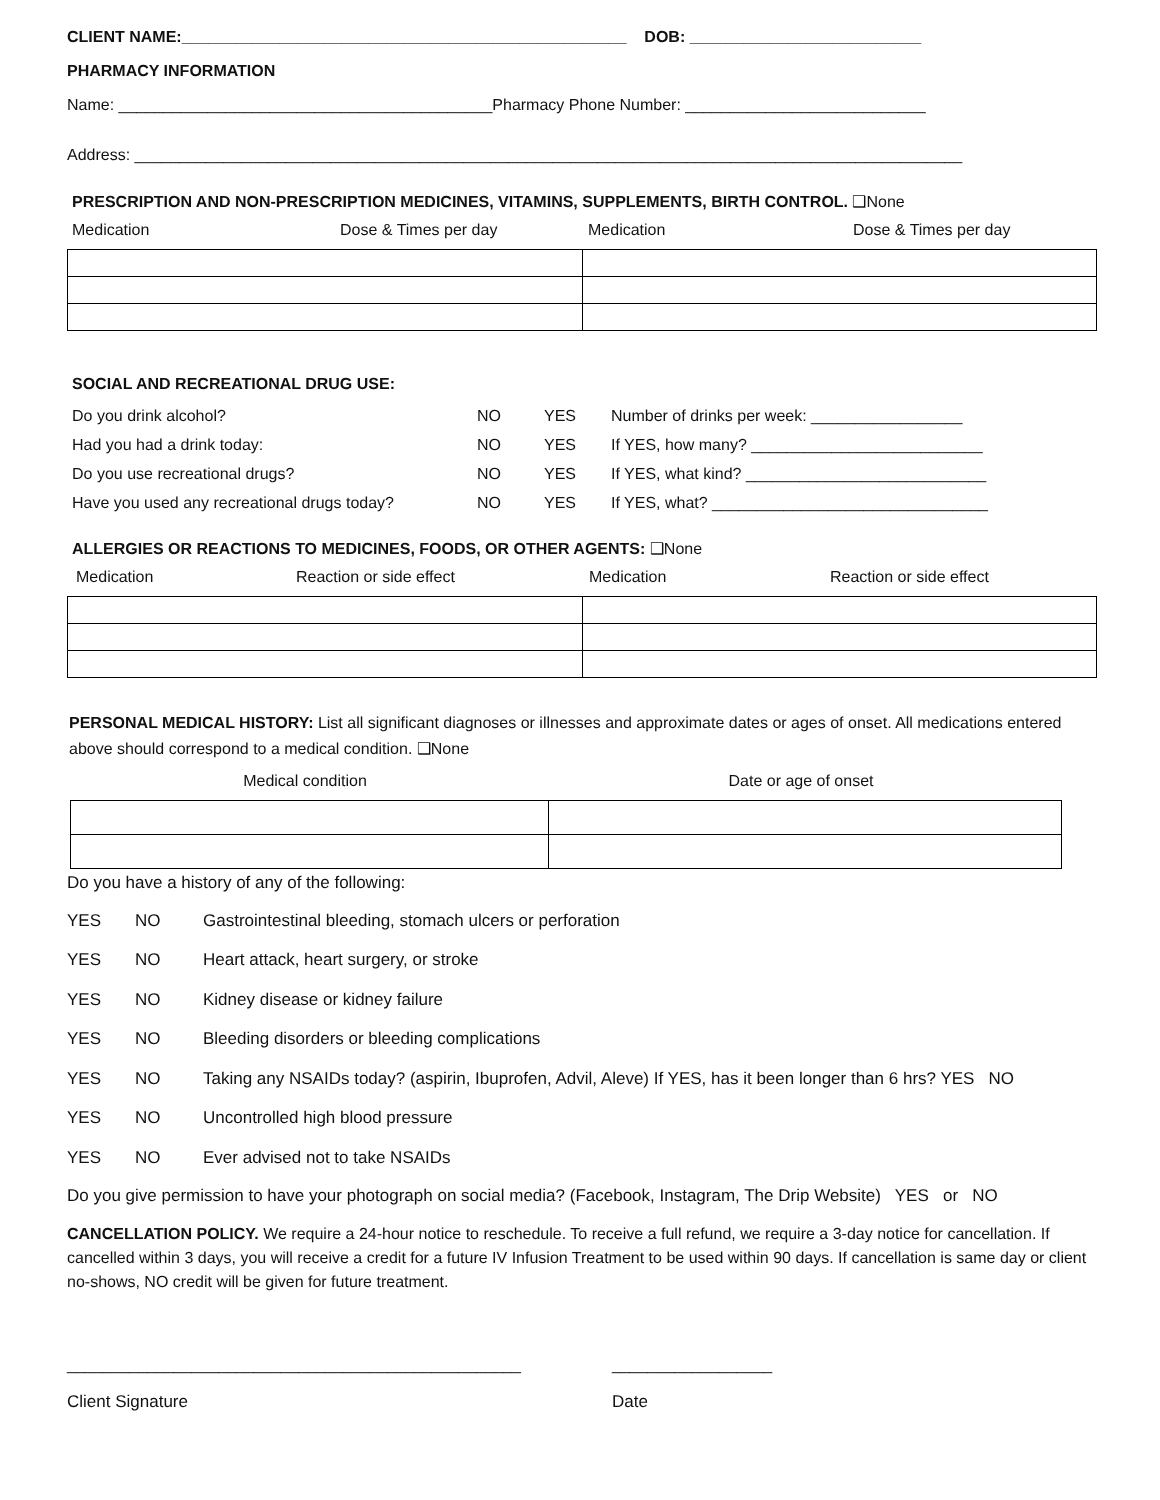CLIENT NAME:__________________________________________________ DOB: __________________________
PHARMACY INFORMATION
Name: __________________________________________Pharmacy Phone Number: ___________________________
Address: _____________________________________________________________________________________________
PRESCRIPTION AND NON-PRESCRIPTION MEDICINES, VITAMINS, SUPPLEMENTS, BIRTH CONTROL. ❑None
Medication Dose & Times per day Medication Dose & Times per day
SOCIAL AND RECREATIONAL DRUG USE:
Do you drink alcohol? NO YES Number of drinks per week: _________________
Had you had a drink today: NO YES If YES, how many? __________________________
Do you use recreational drugs? NO YES If YES, what kind? ___________________________
Have you used any recreational drugs today? NO YES If YES, what? _______________________________
ALLERGIES OR REACTIONS TO MEDICINES, FOODS, OR OTHER AGENTS: ❑None
Medication Reaction or side effect Medication Reaction or side effect
PERSONAL MEDICAL HISTORY: List all significant diagnoses or illnesses and approximate dates or ages of onset. All medications entered above should correspond to a medical condition. ❑None
Medical condition Date or age of onset
Do you have a history of any of the following:
YES NO Gastrointestinal bleeding, stomach ulcers or perforation
YES NO Heart attack, heart surgery, or stroke
YES NO Kidney disease or kidney failure
YES NO Bleeding disorders or bleeding complications
YES NO Taking any NSAIDs today? (aspirin, Ibuprofen, Advil, Aleve) If YES, has it been longer than 6 hrs? YES NO
YES NO Uncontrolled high blood pressure
YES NO Ever advised not to take NSAIDs
Do you give permission to have your photograph on social media? (Facebook, Instagram, The Drip Website) YES or NO
CANCELLATION POLICY. We require a 24-hour notice to reschedule. To receive a full refund, we require a 3-day notice for cancellation. If cancelled within 3 days, you will receive a credit for a future IV Infusion Treatment to be used within 90 days. If cancellation is same day or client no-shows, NO credit will be given for future treatment.
___________________________________________________ __________________
Client Signature Date